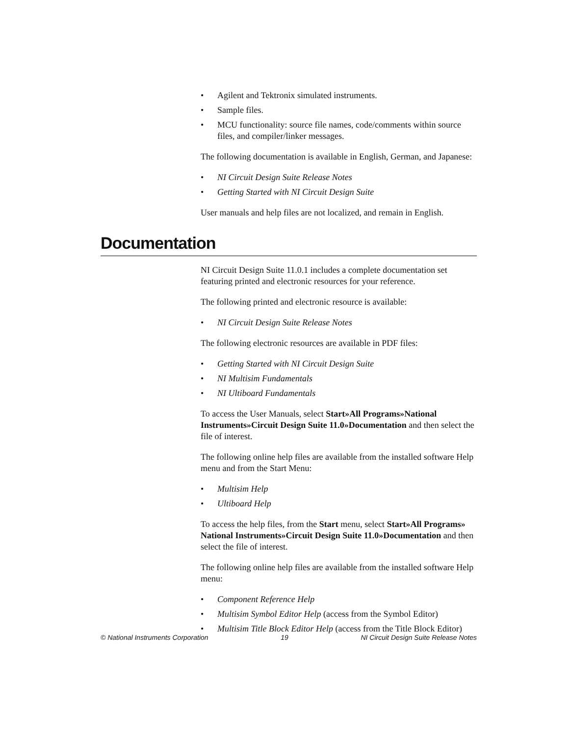• Agilent and Tektronix simulated instruments.
• Sample files.
• MCU functionality: source file names, code/comments within source files, and compiler/linker messages.
The following documentation is available in English, German, and Japanese:
• NI Circuit Design Suite Release Notes
• Getting Started with NI Circuit Design Suite
User manuals and help files are not localized, and remain in English.
Documentation
NI Circuit Design Suite 11.0.1 includes a complete documentation set featuring printed and electronic resources for your reference.
The following printed and electronic resource is available:
• NI Circuit Design Suite Release Notes
The following electronic resources are available in PDF files:
• Getting Started with NI Circuit Design Suite
• NI Multisim Fundamentals
• NI Ultiboard Fundamentals
To access the User Manuals, select Start»All Programs»National Instruments»Circuit Design Suite 11.0»Documentation and then select the file of interest.
The following online help files are available from the installed software Help menu and from the Start Menu:
• Multisim Help
• Ultiboard Help
To access the help files, from the Start menu, select Start»All Programs» National Instruments»Circuit Design Suite 11.0»Documentation and then select the file of interest.
The following online help files are available from the installed software Help menu:
• Component Reference Help
• Multisim Symbol Editor Help (access from the Symbol Editor)
• Multisim Title Block Editor Help (access from the Title Block Editor)
© National Instruments Corporation 19 NI Circuit Design Suite Release Notes